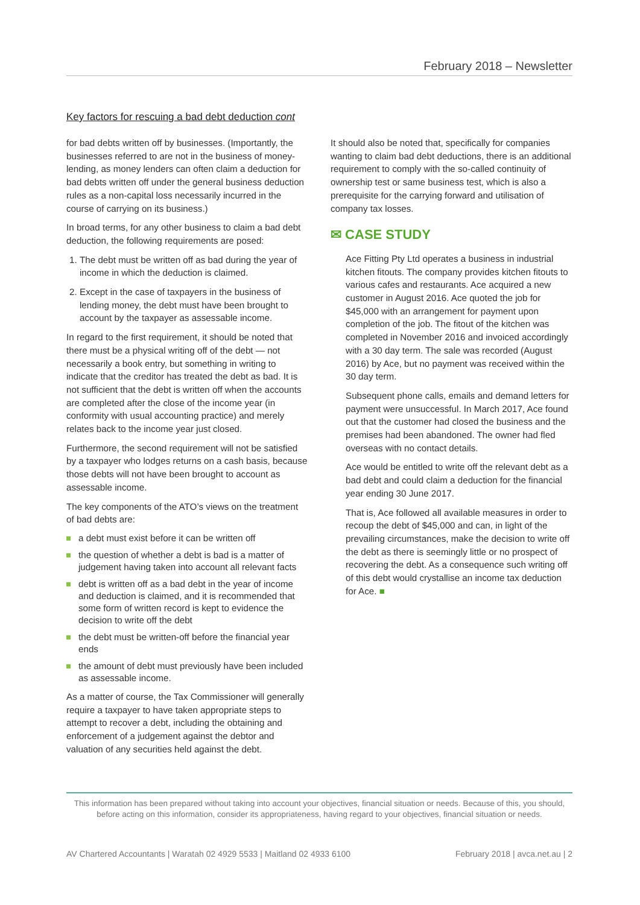February 2018 – Newsletter
Key factors for rescuing a bad debt deduction cont
for bad debts written off by businesses. (Importantly, the businesses referred to are not in the business of money-lending, as money lenders can often claim a deduction for bad debts written off under the general business deduction rules as a non-capital loss necessarily incurred in the course of carrying on its business.)
In broad terms, for any other business to claim a bad debt deduction, the following requirements are posed:
1. The debt must be written off as bad during the year of income in which the deduction is claimed.
2. Except in the case of taxpayers in the business of lending money, the debt must have been brought to account by the taxpayer as assessable income.
In regard to the first requirement, it should be noted that there must be a physical writing off of the debt — not necessarily a book entry, but something in writing to indicate that the creditor has treated the debt as bad. It is not sufficient that the debt is written off when the accounts are completed after the close of the income year (in conformity with usual accounting practice) and merely relates back to the income year just closed.
Furthermore, the second requirement will not be satisfied by a taxpayer who lodges returns on a cash basis, because those debts will not have been brought to account as assessable income.
The key components of the ATO’s views on the treatment of bad debts are:
a debt must exist before it can be written off
the question of whether a debt is bad is a matter of judgement having taken into account all relevant facts
debt is written off as a bad debt in the year of income and deduction is claimed, and it is recommended that some form of written record is kept to evidence the decision to write off the debt
the debt must be written-off before the financial year ends
the amount of debt must previously have been included as assessable income.
As a matter of course, the Tax Commissioner will generally require a taxpayer to have taken appropriate steps to attempt to recover a debt, including the obtaining and enforcement of a judgement against the debtor and valuation of any securities held against the debt.
It should also be noted that, specifically for companies wanting to claim bad debt deductions, there is an additional requirement to comply with the so-called continuity of ownership test or same business test, which is also a prerequisite for the carrying forward and utilisation of company tax losses.
✉ CASE STUDY
Ace Fitting Pty Ltd operates a business in industrial kitchen fitouts. The company provides kitchen fitouts to various cafes and restaurants. Ace acquired a new customer in August 2016. Ace quoted the job for $45,000 with an arrangement for payment upon completion of the job. The fitout of the kitchen was completed in November 2016 and invoiced accordingly with a 30 day term. The sale was recorded (August 2016) by Ace, but no payment was received within the 30 day term.
Subsequent phone calls, emails and demand letters for payment were unsuccessful. In March 2017, Ace found out that the customer had closed the business and the premises had been abandoned. The owner had fled overseas with no contact details.
Ace would be entitled to write off the relevant debt as a bad debt and could claim a deduction for the financial year ending 30 June 2017.
That is, Ace followed all available measures in order to recoup the debt of $45,000 and can, in light of the prevailing circumstances, make the decision to write off the debt as there is seemingly little or no prospect of recovering the debt. As a consequence such writing off of this debt would crystallise an income tax deduction for Ace. ■
This information has been prepared without taking into account your objectives, financial situation or needs. Because of this, you should, before acting on this information, consider its appropriateness, having regard to your objectives, financial situation or needs.
AV Chartered Accountants | Waratah 02 4929 5533 | Maitland 02 4933 6100 February 2018 | avca.net.au | 2